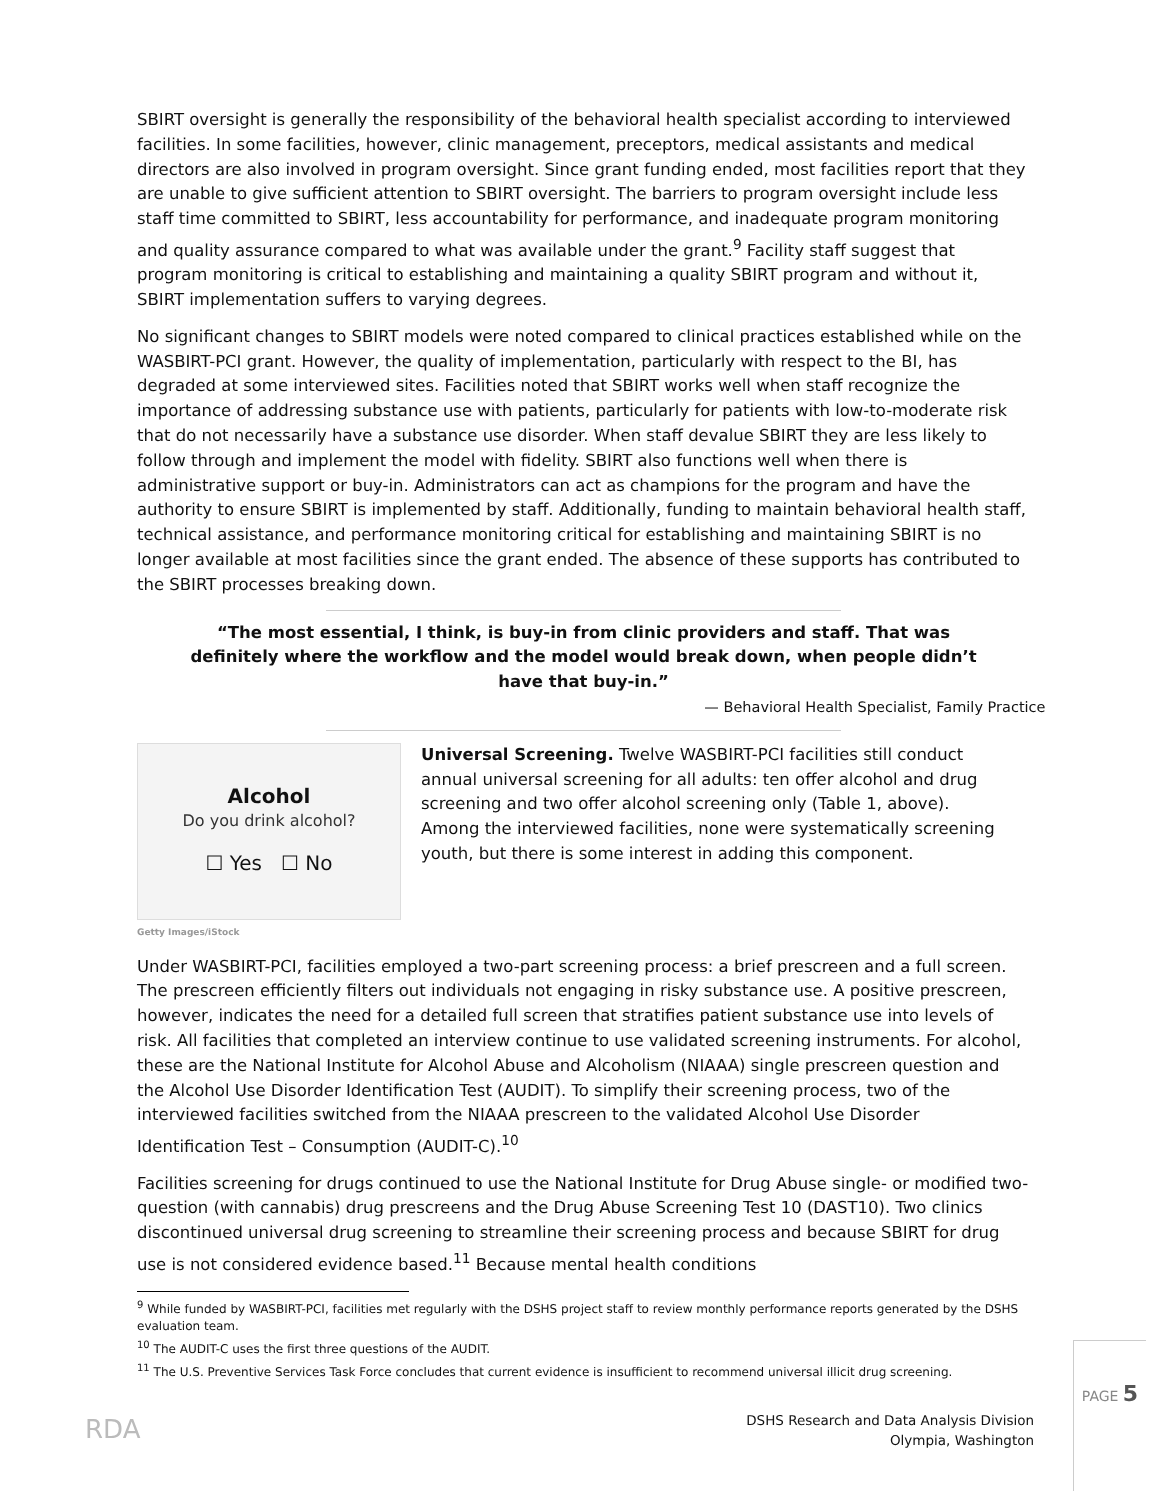SBIRT oversight is generally the responsibility of the behavioral health specialist according to interviewed facilities. In some facilities, however, clinic management, preceptors, medical assistants and medical directors are also involved in program oversight. Since grant funding ended, most facilities report that they are unable to give sufficient attention to SBIRT oversight. The barriers to program oversight include less staff time committed to SBIRT, less accountability for performance, and inadequate program monitoring and quality assurance compared to what was available under the grant.<sup>9</sup> Facility staff suggest that program monitoring is critical to establishing and maintaining a quality SBIRT program and without it, SBIRT implementation suffers to varying degrees.
No significant changes to SBIRT models were noted compared to clinical practices established while on the WASBIRT-PCI grant. However, the quality of implementation, particularly with respect to the BI, has degraded at some interviewed sites. Facilities noted that SBIRT works well when staff recognize the importance of addressing substance use with patients, particularly for patients with low-to-moderate risk that do not necessarily have a substance use disorder. When staff devalue SBIRT they are less likely to follow through and implement the model with fidelity. SBIRT also functions well when there is administrative support or buy-in. Administrators can act as champions for the program and have the authority to ensure SBIRT is implemented by staff. Additionally, funding to maintain behavioral health staff, technical assistance, and performance monitoring critical for establishing and maintaining SBIRT is no longer available at most facilities since the grant ended. The absence of these supports has contributed to the SBIRT processes breaking down.
“The most essential, I think, is buy-in from clinic providers and staff. That was definitely where the workflow and the model would break down, when people didn’t have that buy-in.”
— Behavioral Health Specialist, Family Practice
Alcohol
Do you drink alcohol?
☐ Yes ☐ No
Getty Images/iStock
Universal Screening. Twelve WASBIRT-PCI facilities still conduct annual universal screening for all adults: ten offer alcohol and drug screening and two offer alcohol screening only (Table 1, above). Among the interviewed facilities, none were systematically screening youth, but there is some interest in adding this component.
Under WASBIRT-PCI, facilities employed a two-part screening process: a brief prescreen and a full screen. The prescreen efficiently filters out individuals not engaging in risky substance use. A positive prescreen, however, indicates the need for a detailed full screen that stratifies patient substance use into levels of risk. All facilities that completed an interview continue to use validated screening instruments. For alcohol, these are the National Institute for Alcohol Abuse and Alcoholism (NIAAA) single prescreen question and the Alcohol Use Disorder Identification Test (AUDIT). To simplify their screening process, two of the interviewed facilities switched from the NIAAA prescreen to the validated Alcohol Use Disorder Identification Test – Consumption (AUDIT-C).<sup>10</sup>
Facilities screening for drugs continued to use the National Institute for Drug Abuse single- or modified two-question (with cannabis) drug prescreens and the Drug Abuse Screening Test 10 (DAST10). Two clinics discontinued universal drug screening to streamline their screening process and because SBIRT for drug use is not considered evidence based.<sup>11</sup> Because mental health conditions
<sup>9</sup> While funded by WASBIRT-PCI, facilities met regularly with the DSHS project staff to review monthly performance reports generated by the DSHS evaluation team.
<sup>10</sup> The AUDIT-C uses the first three questions of the AUDIT.
<sup>11</sup> The U.S. Preventive Services Task Force concludes that current evidence is insufficient to recommend universal illicit drug screening.
RDA
DSHS Research and Data Analysis Division
Olympia, Washington
PAGE 5